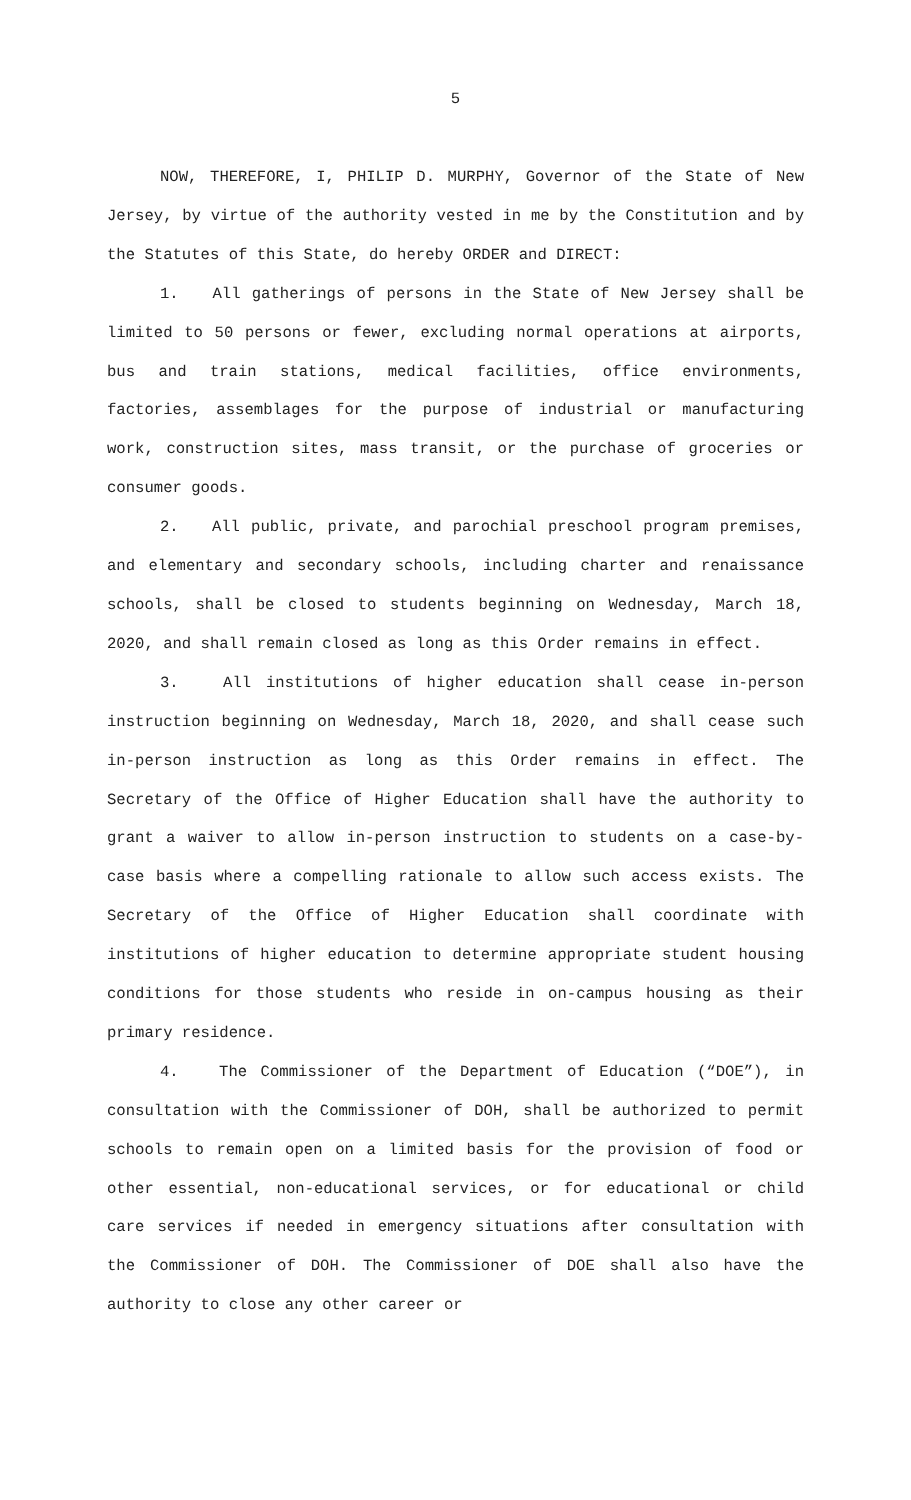5
NOW, THEREFORE, I, PHILIP D. MURPHY, Governor of the State of New Jersey, by virtue of the authority vested in me by the Constitution and by the Statutes of this State, do hereby ORDER and DIRECT:
1. All gatherings of persons in the State of New Jersey shall be limited to 50 persons or fewer, excluding normal operations at airports, bus and train stations, medical facilities, office environments, factories, assemblages for the purpose of industrial or manufacturing work, construction sites, mass transit, or the purchase of groceries or consumer goods.
2. All public, private, and parochial preschool program premises, and elementary and secondary schools, including charter and renaissance schools, shall be closed to students beginning on Wednesday, March 18, 2020, and shall remain closed as long as this Order remains in effect.
3. All institutions of higher education shall cease in-person instruction beginning on Wednesday, March 18, 2020, and shall cease such in-person instruction as long as this Order remains in effect. The Secretary of the Office of Higher Education shall have the authority to grant a waiver to allow in-person instruction to students on a case-by-case basis where a compelling rationale to allow such access exists. The Secretary of the Office of Higher Education shall coordinate with institutions of higher education to determine appropriate student housing conditions for those students who reside in on-campus housing as their primary residence.
4. The Commissioner of the Department of Education (“DOE”), in consultation with the Commissioner of DOH, shall be authorized to permit schools to remain open on a limited basis for the provision of food or other essential, non-educational services, or for educational or child care services if needed in emergency situations after consultation with the Commissioner of DOH. The Commissioner of DOE shall also have the authority to close any other career or